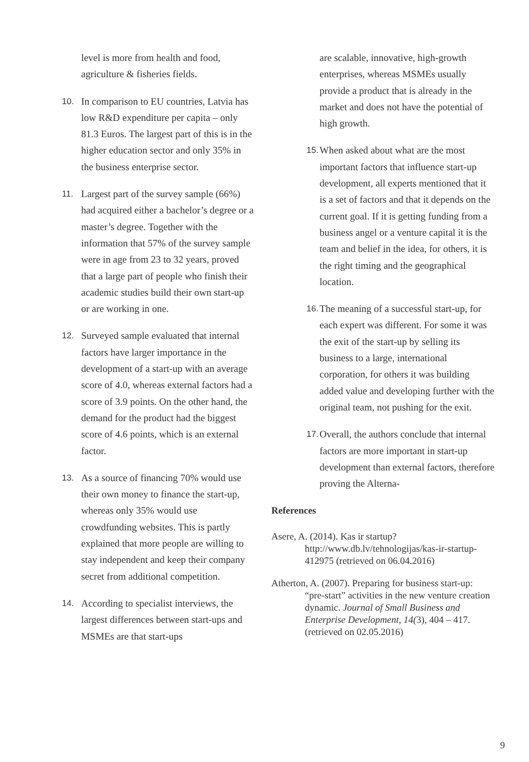level is more from health and food, agriculture & fisheries fields.
10. In comparison to EU countries, Latvia has low R&D expenditure per capita – only 81.3 Euros. The largest part of this is in the higher education sector and only 35% in the business enterprise sector.
11. Largest part of the survey sample (66%) had acquired either a bachelor’s degree or a master’s degree. Together with the information that 57% of the survey sample were in age from 23 to 32 years, proved that a large part of people who finish their academic studies build their own start-up or are working in one.
12. Surveyed sample evaluated that internal factors have larger importance in the development of a start-up with an average score of 4.0, whereas external factors had a score of 3.9 points. On the other hand, the demand for the product had the biggest score of 4.6 points, which is an external factor.
13. As a source of financing 70% would use their own money to finance the start-up, whereas only 35% would use crowdfunding websites. This is partly explained that more people are willing to stay independent and keep their company secret from additional competition.
14. According to specialist interviews, the largest differences between start-ups and MSMEs are that start-ups
are scalable, innovative, high-growth enterprises, whereas MSMEs usually provide a product that is already in the market and does not have the potential of high growth.
15. When asked about what are the most important factors that influence start-up development, all experts mentioned that it is a set of factors and that it depends on the current goal. If it is getting funding from a business angel or a venture capital it is the team and belief in the idea, for others, it is the right timing and the geographical location.
16. The meaning of a successful start-up, for each expert was different. For some it was the exit of the start-up by selling its business to a large, international corporation, for others it was building added value and developing further with the original team, not pushing for the exit.
17. Overall, the authors conclude that internal factors are more important in start-up development than external factors, therefore proving the Alterna-
References
Asere, A. (2014). Kas ir startup? http://www.db.lv/tehnologijas/kas-ir-startup-412975 (retrieved on 06.04.2016)
Atherton, A. (2007). Preparing for business start-up: “pre-start” activities in the new venture creation dynamic. Journal of Small Business and Enterprise Development, 14(3), 404 – 417. (retrieved on 02.05.2016)
9